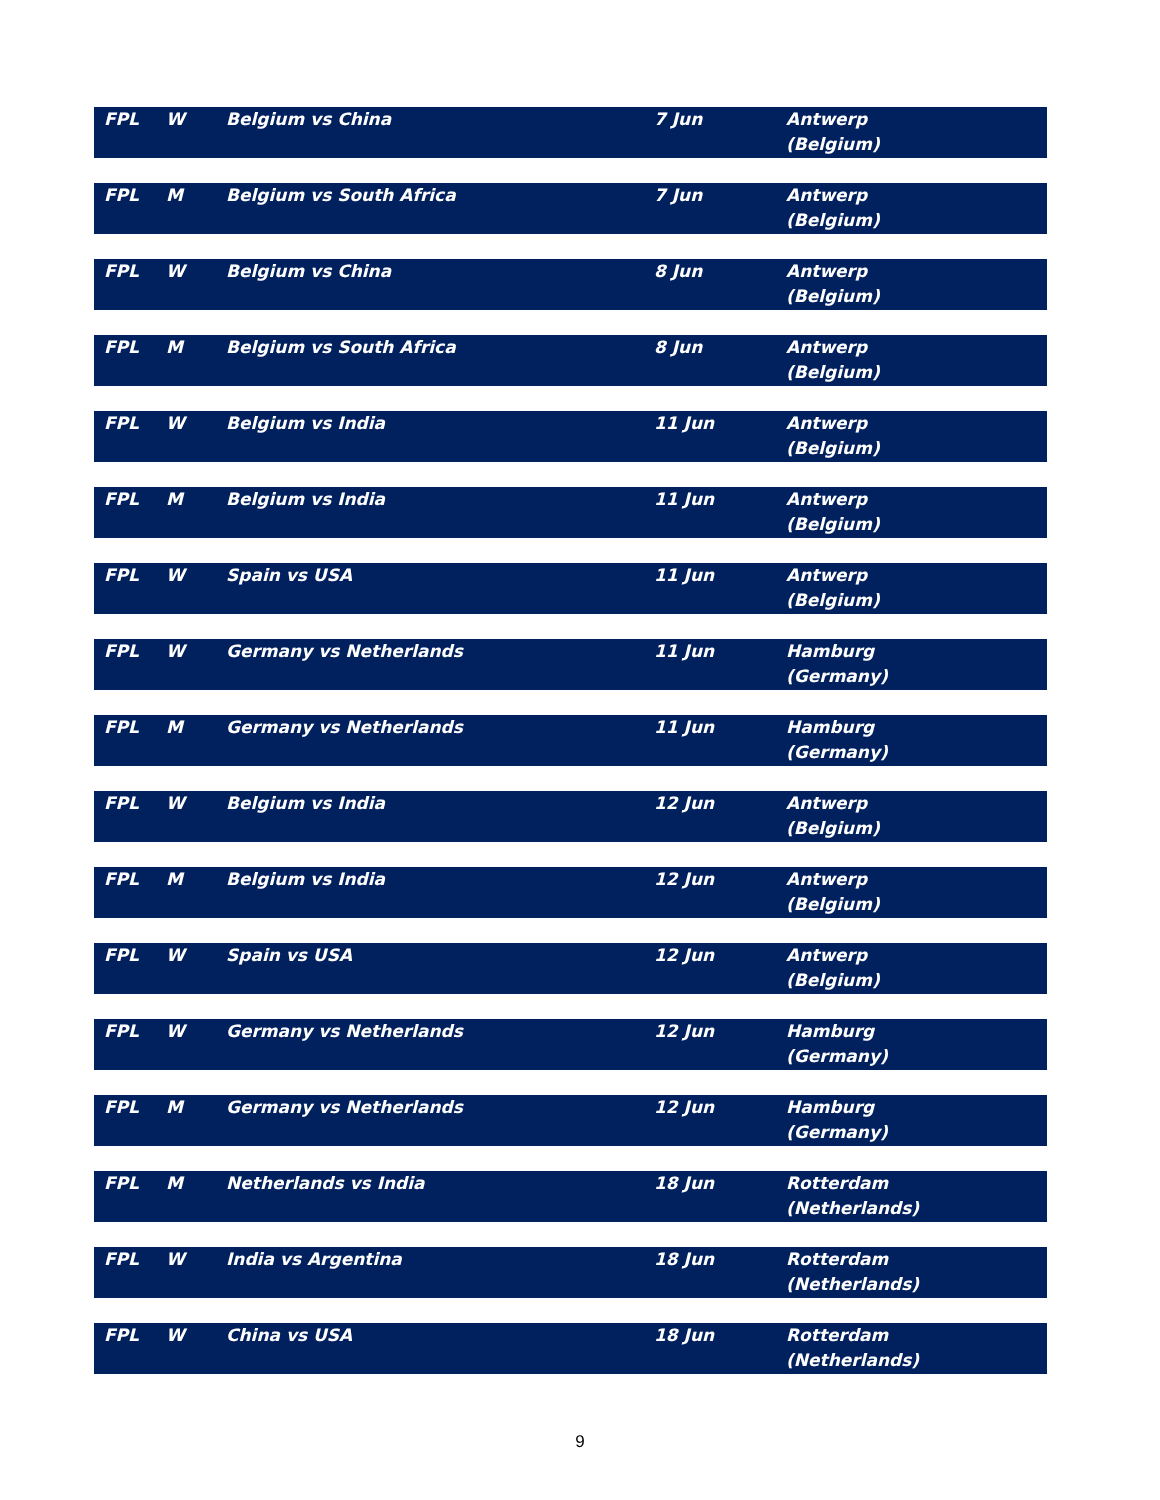| FPL | W | Belgium vs China | 7 Jun | Antwerp (Belgium) |
| FPL | M | Belgium vs South Africa | 7 Jun | Antwerp (Belgium) |
| FPL | W | Belgium vs China | 8 Jun | Antwerp (Belgium) |
| FPL | M | Belgium vs South Africa | 8 Jun | Antwerp (Belgium) |
| FPL | W | Belgium vs India | 11 Jun | Antwerp (Belgium) |
| FPL | M | Belgium vs India | 11 Jun | Antwerp (Belgium) |
| FPL | W | Spain vs USA | 11 Jun | Antwerp (Belgium) |
| FPL | W | Germany vs Netherlands | 11 Jun | Hamburg (Germany) |
| FPL | M | Germany vs Netherlands | 11 Jun | Hamburg (Germany) |
| FPL | W | Belgium vs India | 12 Jun | Antwerp (Belgium) |
| FPL | M | Belgium vs India | 12 Jun | Antwerp (Belgium) |
| FPL | W | Spain vs USA | 12 Jun | Antwerp (Belgium) |
| FPL | W | Germany vs Netherlands | 12 Jun | Hamburg (Germany) |
| FPL | M | Germany vs Netherlands | 12 Jun | Hamburg (Germany) |
| FPL | M | Netherlands vs India | 18 Jun | Rotterdam (Netherlands) |
| FPL | W | India vs Argentina | 18 Jun | Rotterdam (Netherlands) |
| FPL | W | China vs USA | 18 Jun | Rotterdam (Netherlands) |
9